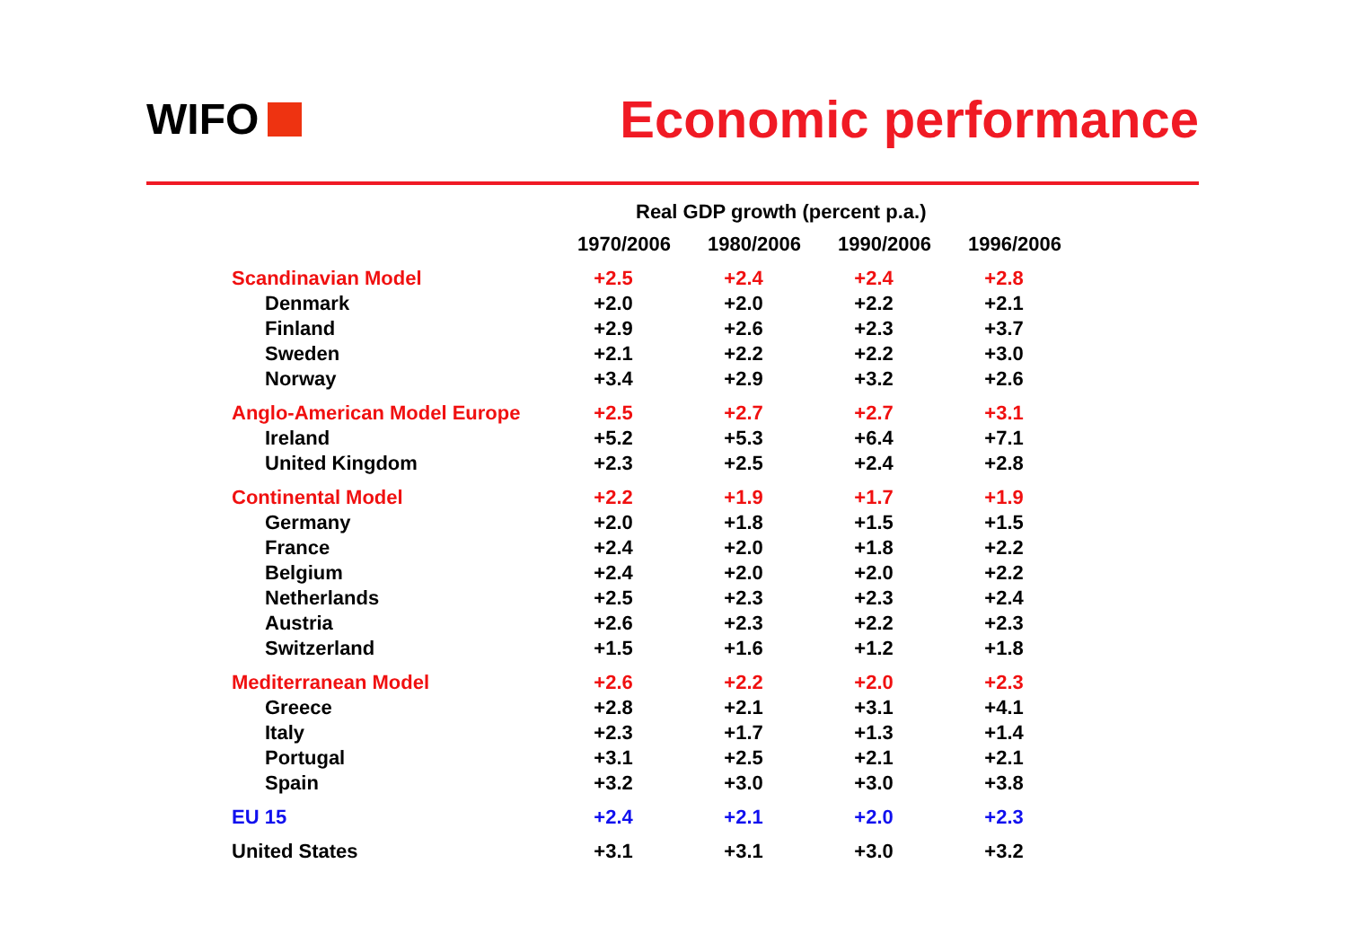WIFO
Economic performance
| | Real GDP growth (percent p.a.) | | | |
| --- | --- | --- | --- | --- |
| | 1970/2006 | 1980/2006 | 1990/2006 | 1996/2006 |
| Scandinavian Model | +2.5 | +2.4 | +2.4 | +2.8 |
| Denmark | +2.0 | +2.0 | +2.2 | +2.1 |
| Finland | +2.9 | +2.6 | +2.3 | +3.7 |
| Sweden | +2.1 | +2.2 | +2.2 | +3.0 |
| Norway | +3.4 | +2.9 | +3.2 | +2.6 |
| Anglo-American Model Europe | +2.5 | +2.7 | +2.7 | +3.1 |
| Ireland | +5.2 | +5.3 | +6.4 | +7.1 |
| United Kingdom | +2.3 | +2.5 | +2.4 | +2.8 |
| Continental Model | +2.2 | +1.9 | +1.7 | +1.9 |
| Germany | +2.0 | +1.8 | +1.5 | +1.5 |
| France | +2.4 | +2.0 | +1.8 | +2.2 |
| Belgium | +2.4 | +2.0 | +2.0 | +2.2 |
| Netherlands | +2.5 | +2.3 | +2.3 | +2.4 |
| Austria | +2.6 | +2.3 | +2.2 | +2.3 |
| Switzerland | +1.5 | +1.6 | +1.2 | +1.8 |
| Mediterranean Model | +2.6 | +2.2 | +2.0 | +2.3 |
| Greece | +2.8 | +2.1 | +3.1 | +4.1 |
| Italy | +2.3 | +1.7 | +1.3 | +1.4 |
| Portugal | +3.1 | +2.5 | +2.1 | +2.1 |
| Spain | +3.2 | +3.0 | +3.0 | +3.8 |
| EU 15 | +2.4 | +2.1 | +2.0 | +2.3 |
| United States | +3.1 | +3.1 | +3.0 | +3.2 |